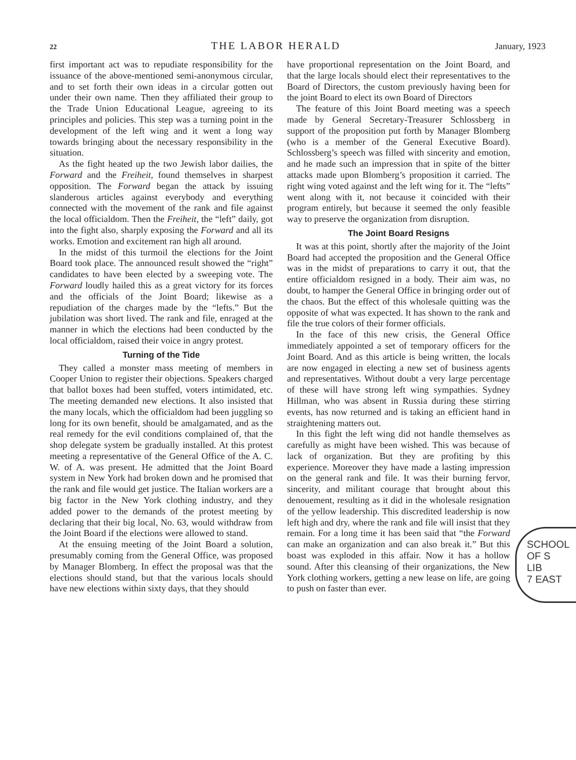22 THE LABOR HERALD January, 1923
first important act was to repudiate responsibility for the issuance of the above-mentioned semi-anonymous circular, and to set forth their own ideas in a circular gotten out under their own name. Then they affiliated their group to the Trade Union Educational League, agreeing to its principles and policies. This step was a turning point in the development of the left wing and it went a long way towards bringing about the necessary responsibility in the situation.
As the fight heated up the two Jewish labor dailies, the Forward and the Freiheit, found themselves in sharpest opposition. The Forward began the attack by issuing slanderous articles against everybody and everything connected with the movement of the rank and file against the local officialdom. Then the Freiheit, the “left” daily, got into the fight also, sharply exposing the Forward and all its works. Emotion and excitement ran high all around.
In the midst of this turmoil the elections for the Joint Board took place. The announced result showed the “right” candidates to have been elected by a sweeping vote. The Forward loudly hailed this as a great victory for its forces and the officials of the Joint Board; likewise as a repudiation of the charges made by the “lefts.” But the jubilation was short lived. The rank and file, enraged at the manner in which the elections had been conducted by the local officialdom, raised their voice in angry protest.
Turning of the Tide
They called a monster mass meeting of members in Cooper Union to register their objections. Speakers charged that ballot boxes had been stuffed, voters intimidated, etc. The meeting demanded new elections. It also insisted that the many locals, which the officialdom had been juggling so long for its own benefit, should be amalgamated, and as the real remedy for the evil conditions complained of, that the shop delegate system be gradually installed. At this protest meeting a representative of the General Office of the A. C. W. of A. was present. He admitted that the Joint Board system in New York had broken down and he promised that the rank and file would get justice. The Italian workers are a big factor in the New York clothing industry, and they added power to the demands of the protest meeting by declaring that their big local, No. 63, would withdraw from the Joint Board if the elections were allowed to stand.
At the ensuing meeting of the Joint Board a solution, presumably coming from the General Office, was proposed by Manager Blomberg. In effect the proposal was that the elections should stand, but that the various locals should have new elections within sixty days, that they should
have proportional representation on the Joint Board, and that the large locals should elect their representatives to the Board of Directors, the custom previously having been for the joint Board to elect its own Board of Directors
The feature of this Joint Board meeting was a speech made by General Secretary-Treasurer Schlossberg in support of the proposition put forth by Manager Blomberg (who is a member of the General Executive Board). Schlossberg’s speech was filled with sincerity and emotion, and he made such an impression that in spite of the bitter attacks made upon Blomberg’s proposition it carried. The right wing voted against and the left wing for it. The “lefts” went along with it, not because it coincided with their program entirely, but because it seemed the only feasible way to preserve the organization from disruption.
The Joint Board Resigns
It was at this point, shortly after the majority of the Joint Board had accepted the proposition and the General Office was in the midst of preparations to carry it out, that the entire officialdom resigned in a body. Their aim was, no doubt, to hamper the General Office in bringing order out of the chaos. But the effect of this wholesale quitting was the opposite of what was expected. It has shown to the rank and file the true colors of their former officials.
In the face of this new crisis, the General Office immediately appointed a set of temporary officers for the Joint Board. And as this article is being written, the locals are now engaged in electing a new set of business agents and representatives. Without doubt a very large percentage of these will have strong left wing sympathies. Sydney Hillman, who was absent in Russia during these stirring events, has now returned and is taking an efficient hand in straightening matters out.
In this fight the left wing did not handle themselves as carefully as might have been wished. This was because of lack of organization. But they are profiting by this experience. Moreover they have made a lasting impression on the general rank and file. It was their burning fervor, sincerity, and militant courage that brought about this denouement, resulting as it did in the wholesale resignation of the yellow leadership. This discredited leadership is now left high and dry, where the rank and file will insist that they remain. For a long time it has been said that “the Forward can make an organization and can also break it.” But this boast was exploded in this affair. Now it has a hollow sound. After this cleansing of their organizations, the New York clothing workers, getting a new lease on life, are going to push on faster than ever.
SCHOOL OF S
LIB
7 EAST